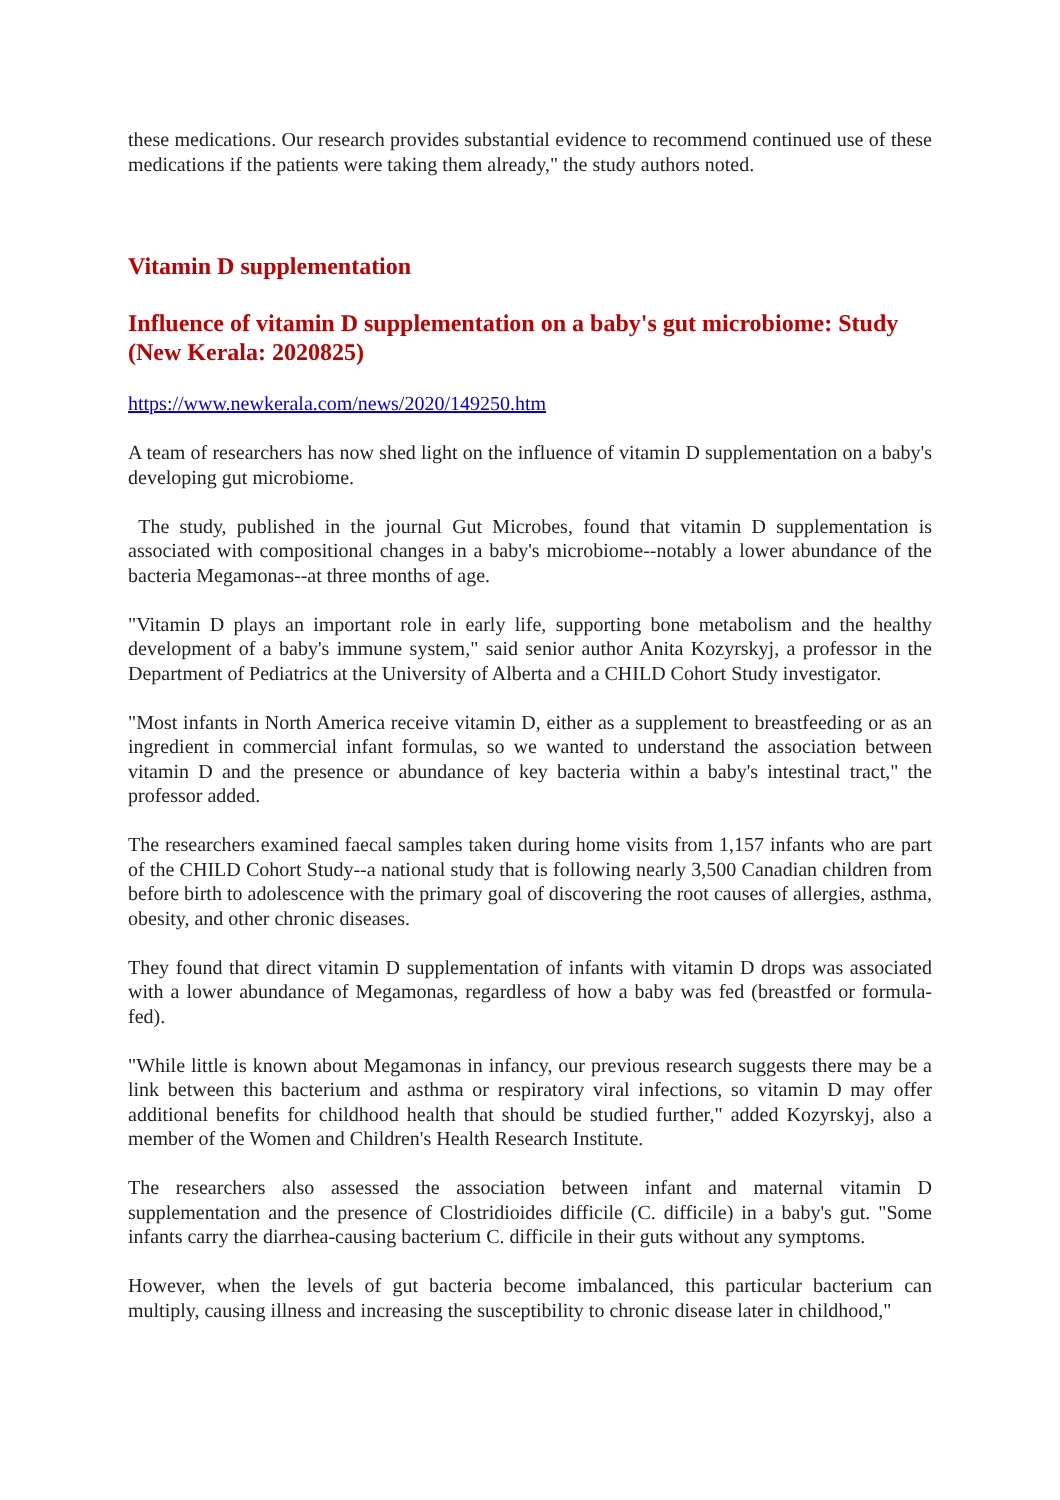these medications. Our research provides substantial evidence to recommend continued use of these medications if the patients were taking them already," the study authors noted.
Vitamin D supplementation
Influence of vitamin D supplementation on a baby's gut microbiome: Study (New Kerala: 2020825)
https://www.newkerala.com/news/2020/149250.htm
A team of researchers has now shed light on the influence of vitamin D supplementation on a baby's developing gut microbiome.
The study, published in the journal Gut Microbes, found that vitamin D supplementation is associated with compositional changes in a baby's microbiome--notably a lower abundance of the bacteria Megamonas--at three months of age.
"Vitamin D plays an important role in early life, supporting bone metabolism and the healthy development of a baby's immune system," said senior author Anita Kozyrskyj, a professor in the Department of Pediatrics at the University of Alberta and a CHILD Cohort Study investigator.
"Most infants in North America receive vitamin D, either as a supplement to breastfeeding or as an ingredient in commercial infant formulas, so we wanted to understand the association between vitamin D and the presence or abundance of key bacteria within a baby's intestinal tract," the professor added.
The researchers examined faecal samples taken during home visits from 1,157 infants who are part of the CHILD Cohort Study--a national study that is following nearly 3,500 Canadian children from before birth to adolescence with the primary goal of discovering the root causes of allergies, asthma, obesity, and other chronic diseases.
They found that direct vitamin D supplementation of infants with vitamin D drops was associated with a lower abundance of Megamonas, regardless of how a baby was fed (breastfed or formula-fed).
"While little is known about Megamonas in infancy, our previous research suggests there may be a link between this bacterium and asthma or respiratory viral infections, so vitamin D may offer additional benefits for childhood health that should be studied further," added Kozyrskyj, also a member of the Women and Children's Health Research Institute.
The researchers also assessed the association between infant and maternal vitamin D supplementation and the presence of Clostridioides difficile (C. difficile) in a baby's gut. "Some infants carry the diarrhea-causing bacterium C. difficile in their guts without any symptoms.
However, when the levels of gut bacteria become imbalanced, this particular bacterium can multiply, causing illness and increasing the susceptibility to chronic disease later in childhood,"